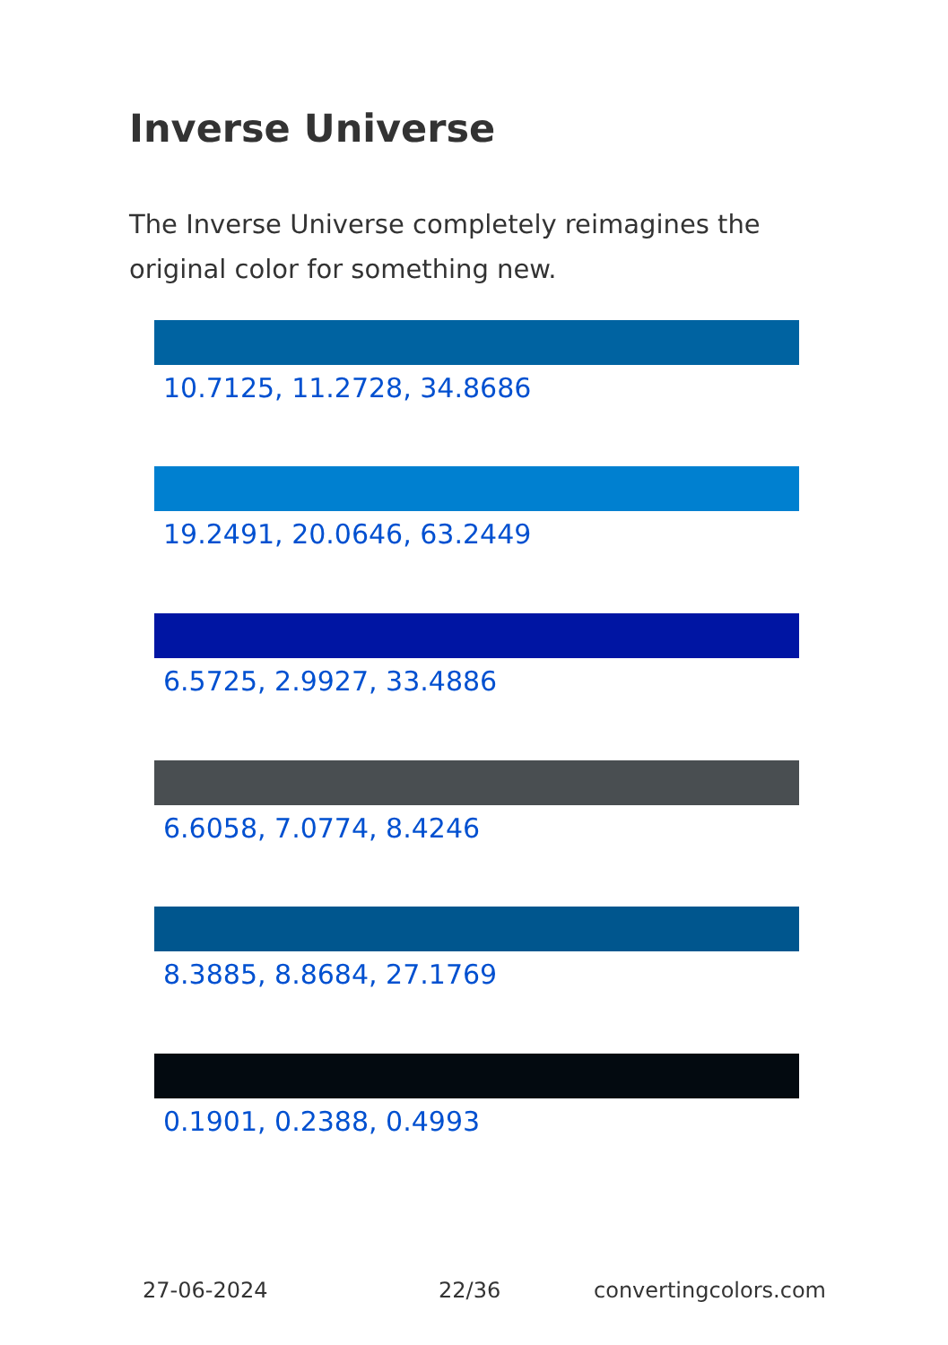Inverse Universe
The Inverse Universe completely reimagines the original color for something new.
10.7125, 11.2728, 34.8686
19.2491, 20.0646, 63.2449
6.5725, 2.9927, 33.4886
6.6058, 7.0774, 8.4246
8.3885, 8.8684, 27.1769
0.1901, 0.2388, 0.4993
27-06-2024 22/36 convertingcolors.com